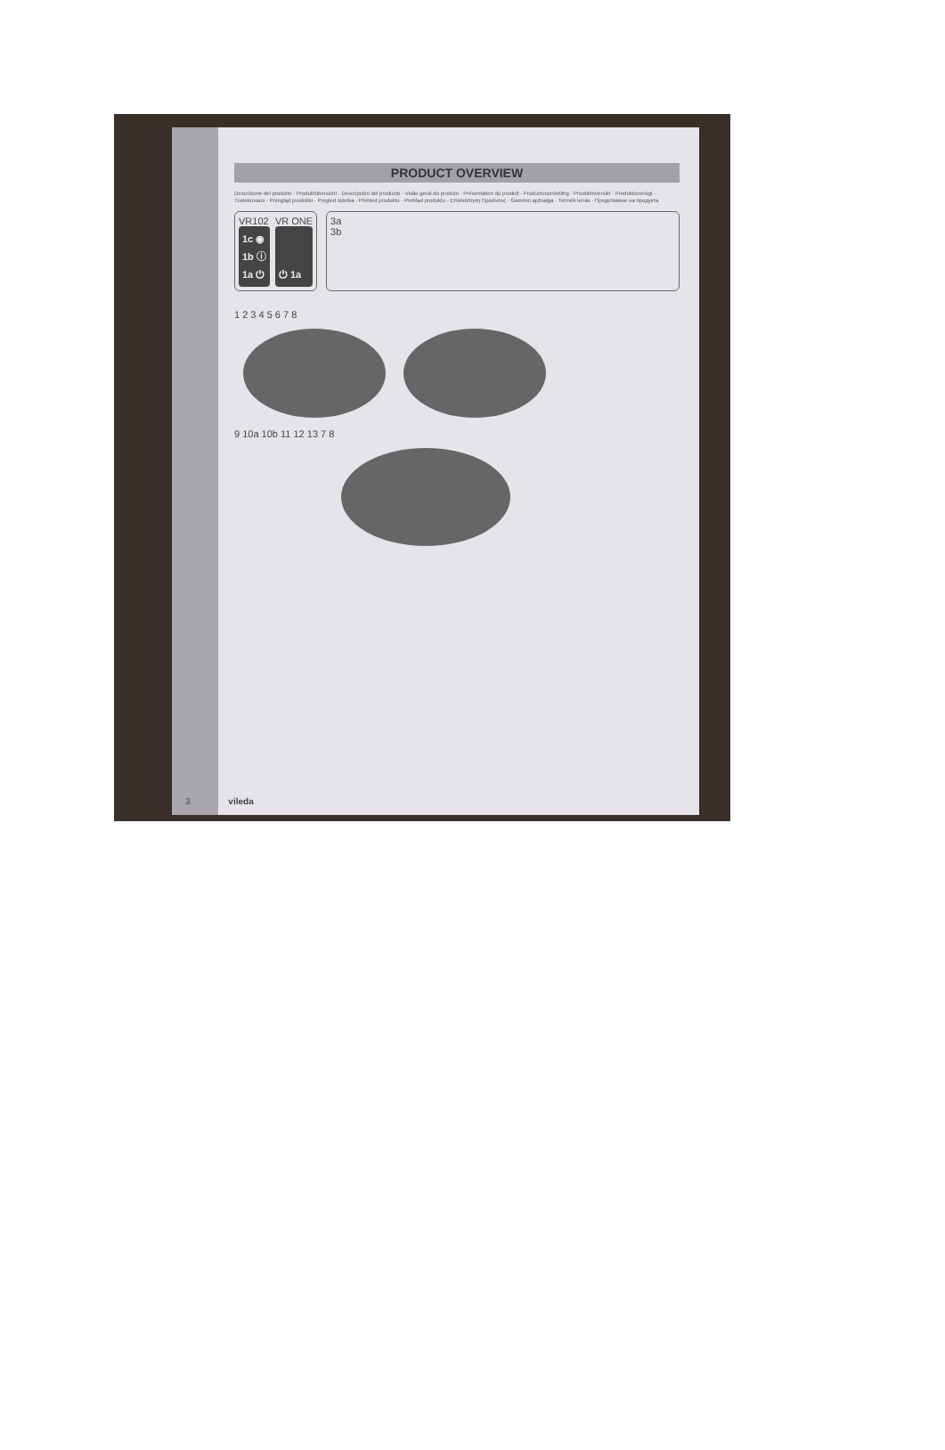PRODUCT OVERVIEW
Descrizione del prodotto · Produktübersicht · Descripción del producto · Visão geral do produto · Présentation du produit · Productvoorstelling · Produktöversikt · Produktoversigt · Tuotekuvaus · Przegląd produktu · Pregled izdelka · Přehled produktu · Prehľad produktu · Επισκόπηση Προϊόντος · Gaminio apžvalga · Termék leírás · Представяне на продукта
VR102
1c ◉
1b ⓘ
1a ⏻
VR ONE
⏻ 1a
3a
3b
1 2 3 4 5 6 7 8
9 10a 10b 11 12 13 7 8
3 vileda